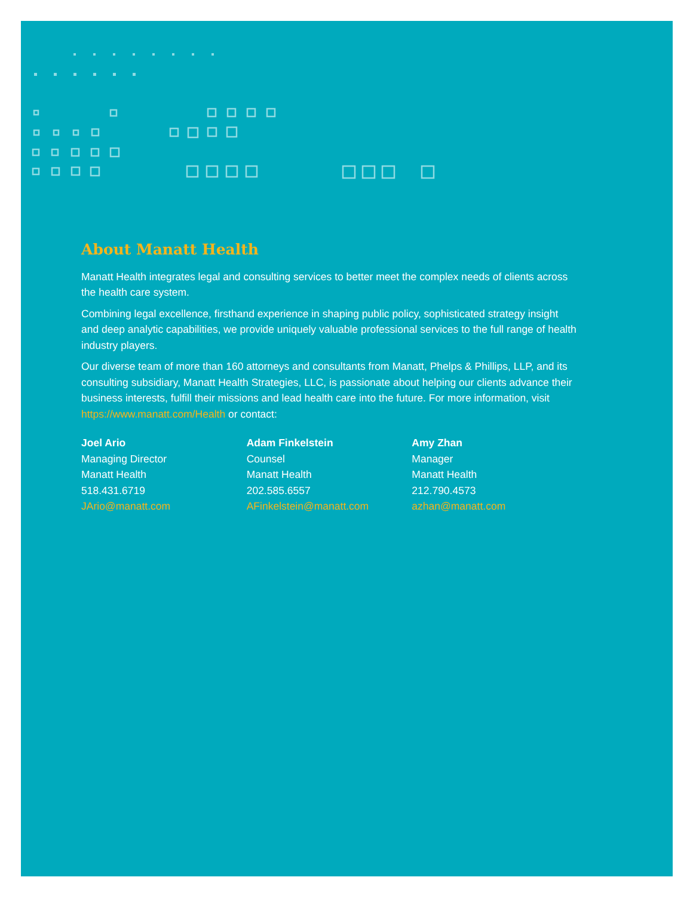About Manatt Health
Manatt Health integrates legal and consulting services to better meet the complex needs of clients across the health care system.
Combining legal excellence, firsthand experience in shaping public policy, sophisticated strategy insight and deep analytic capabilities, we provide uniquely valuable professional services to the full range of health industry players.
Our diverse team of more than 160 attorneys and consultants from Manatt, Phelps & Phillips, LLP, and its consulting subsidiary, Manatt Health Strategies, LLC, is passionate about helping our clients advance their business interests, fulfill their missions and lead health care into the future. For more information, visit https://www.manatt.com/Health or contact:
Joel Ario
Managing Director
Manatt Health
518.431.6719
JArio@manatt.com
Adam Finkelstein
Counsel
Manatt Health
202.585.6557
AFinkelstein@manatt.com
Amy Zhan
Manager
Manatt Health
212.790.4573
azhan@manatt.com